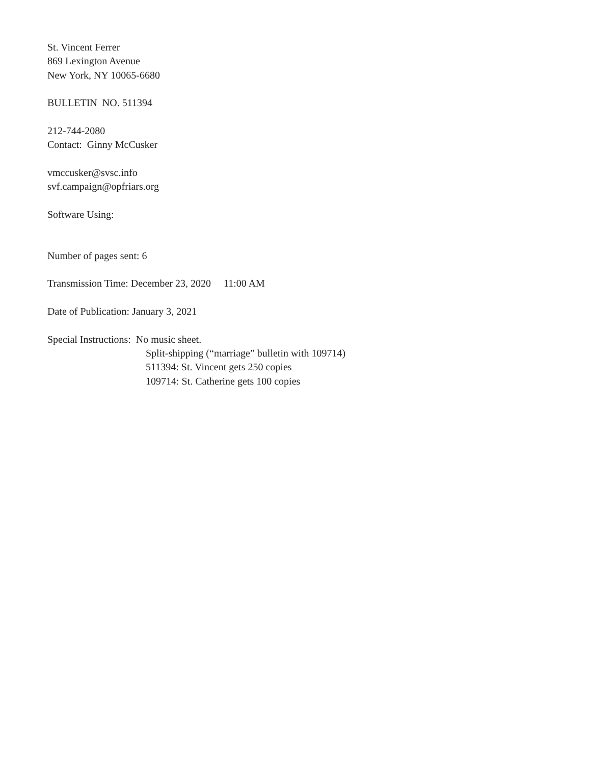St. Vincent Ferrer
869 Lexington Avenue
New York, NY 10065-6680
BULLETIN NO. 511394
212-744-2080
Contact: Ginny McCusker
vmccusker@svsc.info
svf.campaign@opfriars.org
Software Using:
Number of pages sent: 6
Transmission Time: December 23, 2020 11:00 AM
Date of Publication: January 3, 2021
Special Instructions: No music sheet.
Split-shipping (“marriage” bulletin with 109714)
511394: St. Vincent gets 250 copies
109714: St. Catherine gets 100 copies